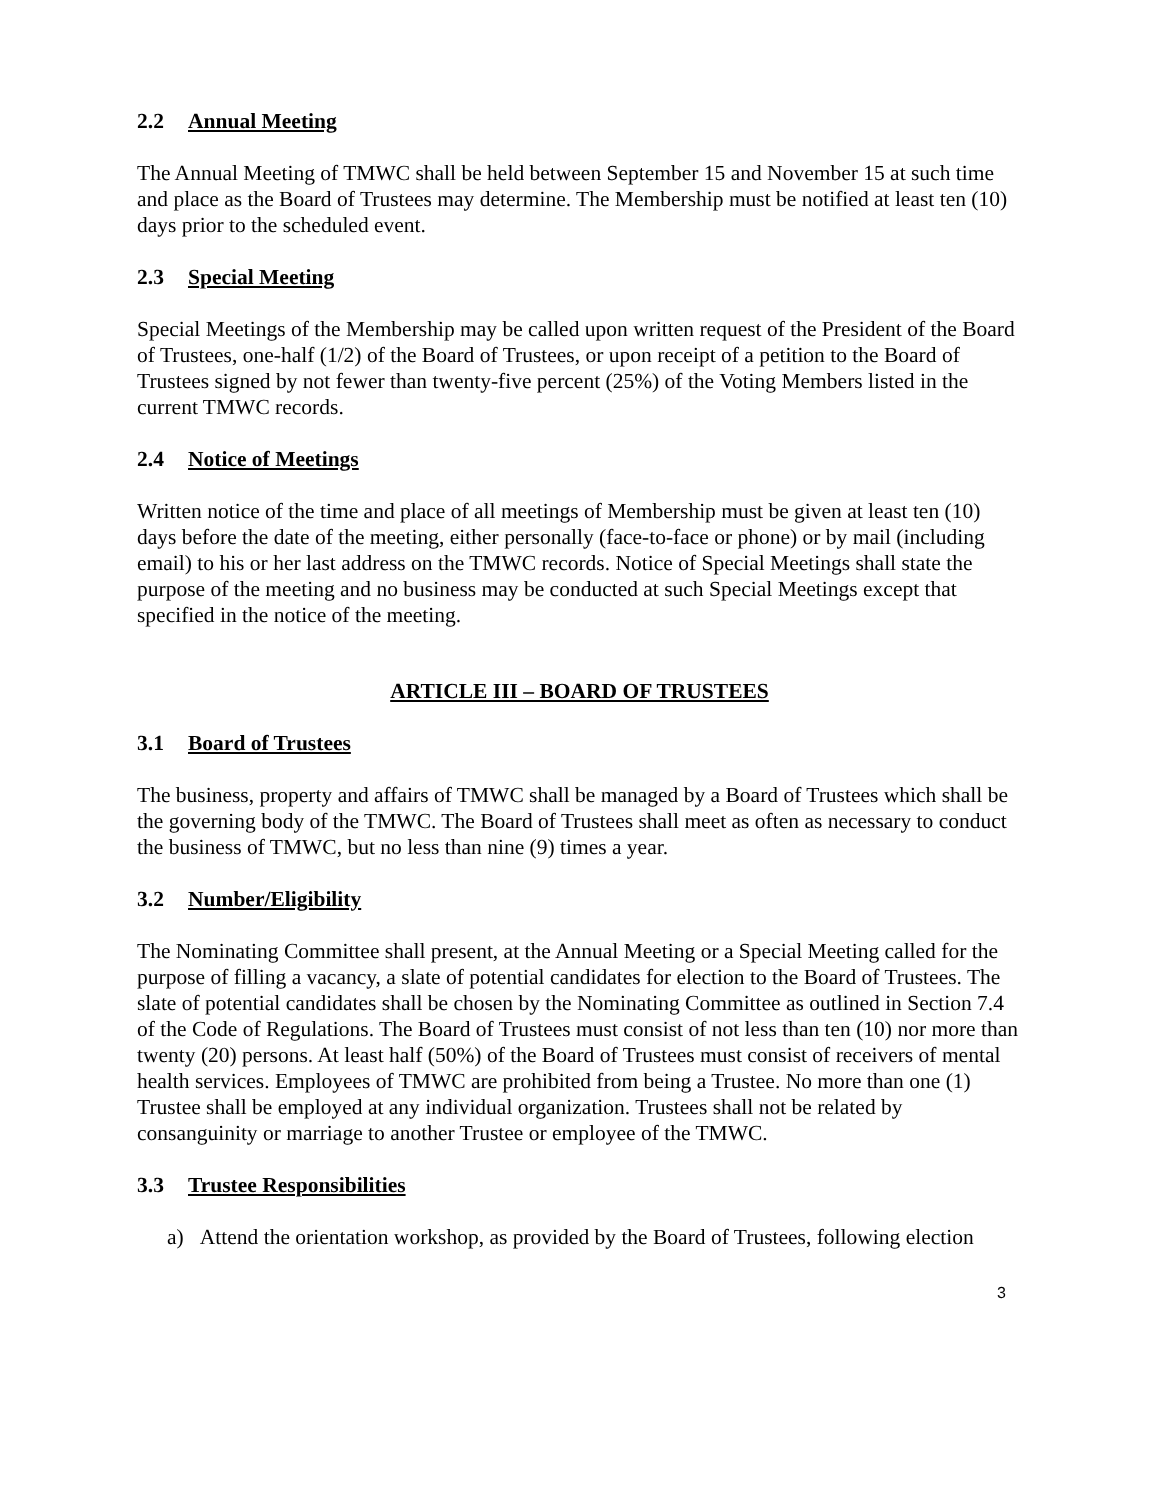2.2 Annual Meeting
The Annual Meeting of TMWC shall be held between September 15 and November 15 at such time and place as the Board of Trustees may determine. The Membership must be notified at least ten (10) days prior to the scheduled event.
2.3 Special Meeting
Special Meetings of the Membership may be called upon written request of the President of the Board of Trustees, one-half (1/2) of the Board of Trustees, or upon receipt of a petition to the Board of Trustees signed by not fewer than twenty-five percent (25%) of the Voting Members listed in the current TMWC records.
2.4 Notice of Meetings
Written notice of the time and place of all meetings of Membership must be given at least ten (10) days before the date of the meeting, either personally (face-to-face or phone) or by mail (including email) to his or her last address on the TMWC records. Notice of Special Meetings shall state the purpose of the meeting and no business may be conducted at such Special Meetings except that specified in the notice of the meeting.
ARTICLE III – BOARD OF TRUSTEES
3.1 Board of Trustees
The business, property and affairs of TMWC shall be managed by a Board of Trustees which shall be the governing body of the TMWC. The Board of Trustees shall meet as often as necessary to conduct the business of TMWC, but no less than nine (9) times a year.
3.2 Number/Eligibility
The Nominating Committee shall present, at the Annual Meeting or a Special Meeting called for the purpose of filling a vacancy, a slate of potential candidates for election to the Board of Trustees. The slate of potential candidates shall be chosen by the Nominating Committee as outlined in Section 7.4 of the Code of Regulations. The Board of Trustees must consist of not less than ten (10) nor more than twenty (20) persons. At least half (50%) of the Board of Trustees must consist of receivers of mental health services. Employees of TMWC are prohibited from being a Trustee. No more than one (1) Trustee shall be employed at any individual organization. Trustees shall not be related by consanguinity or marriage to another Trustee or employee of the TMWC.
3.3 Trustee Responsibilities
a) Attend the orientation workshop, as provided by the Board of Trustees, following election
3